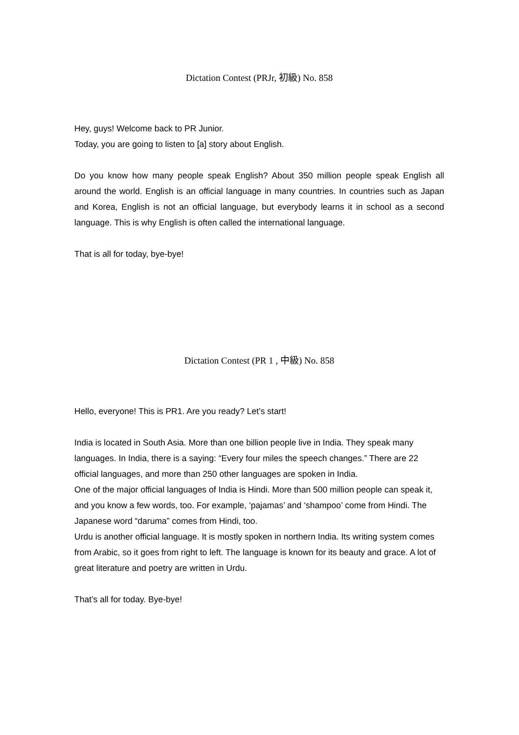Dictation Contest (PRJr, 初級) No. 858
Hey, guys! Welcome back to PR Junior.
Today, you are going to listen to [a] story about English.
Do you know how many people speak English? About 350 million people speak English all around the world. English is an official language in many countries. In countries such as Japan and Korea, English is not an official language, but everybody learns it in school as a second language. This is why English is often called the international language.
That is all for today, bye-bye!
Dictation Contest (PR 1 , 中級) No. 858
Hello, everyone! This is PR1. Are you ready? Let’s start!
India is located in South Asia. More than one billion people live in India. They speak many languages. In India, there is a saying: “Every four miles the speech changes.” There are 22 official languages, and more than 250 other languages are spoken in India.
One of the major official languages of India is Hindi. More than 500 million people can speak it, and you know a few words, too. For example, ‘pajamas’ and ‘shampoo’ come from Hindi. The Japanese word “daruma” comes from Hindi, too.
Urdu is another official language. It is mostly spoken in northern India. Its writing system comes from Arabic, so it goes from right to left. The language is known for its beauty and grace. A lot of great literature and poetry are written in Urdu.
That’s all for today. Bye-bye!